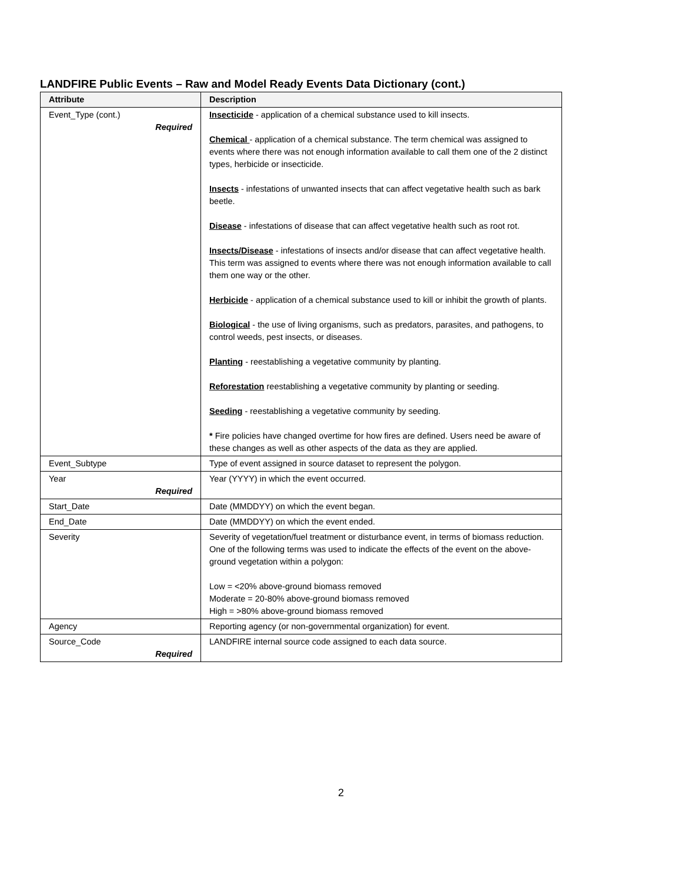LANDFIRE Public Events – Raw and Model Ready Events Data Dictionary (cont.)
| Attribute | Description |
| --- | --- |
| Event_Type (cont.) Required | Insecticide - application of a chemical substance used to kill insects. Chemical - application of a chemical substance. The term chemical was assigned to events where there was not enough information available to call them one of the 2 distinct types, herbicide or insecticide. Insects - infestations of unwanted insects that can affect vegetative health such as bark beetle. Disease - infestations of disease that can affect vegetative health such as root rot. Insects/Disease - infestations of insects and/or disease that can affect vegetative health. This term was assigned to events where there was not enough information available to call them one way or the other. Herbicide - application of a chemical substance used to kill or inhibit the growth of plants. Biological - the use of living organisms, such as predators, parasites, and pathogens, to control weeds, pest insects, or diseases. Planting - reestablishing a vegetative community by planting. Reforestation reestablishing a vegetative community by planting or seeding. Seeding - reestablishing a vegetative community by seeding. * Fire policies have changed overtime for how fires are defined. Users need be aware of these changes as well as other aspects of the data as they are applied. |
| Event_Subtype | Type of event assigned in source dataset to represent the polygon. |
| Year Required | Year (YYYY) in which the event occurred. |
| Start_Date | Date (MMDDYY) on which the event began. |
| End_Date | Date (MMDDYY) on which the event ended. |
| Severity | Severity of vegetation/fuel treatment or disturbance event, in terms of biomass reduction. One of the following terms was used to indicate the effects of the event on the above-ground vegetation within a polygon: Low = <20% above-ground biomass removed Moderate = 20-80% above-ground biomass removed High = >80% above-ground biomass removed |
| Agency | Reporting agency (or non-governmental organization) for event. |
| Source_Code Required | LANDFIRE internal source code assigned to each data source. |
2